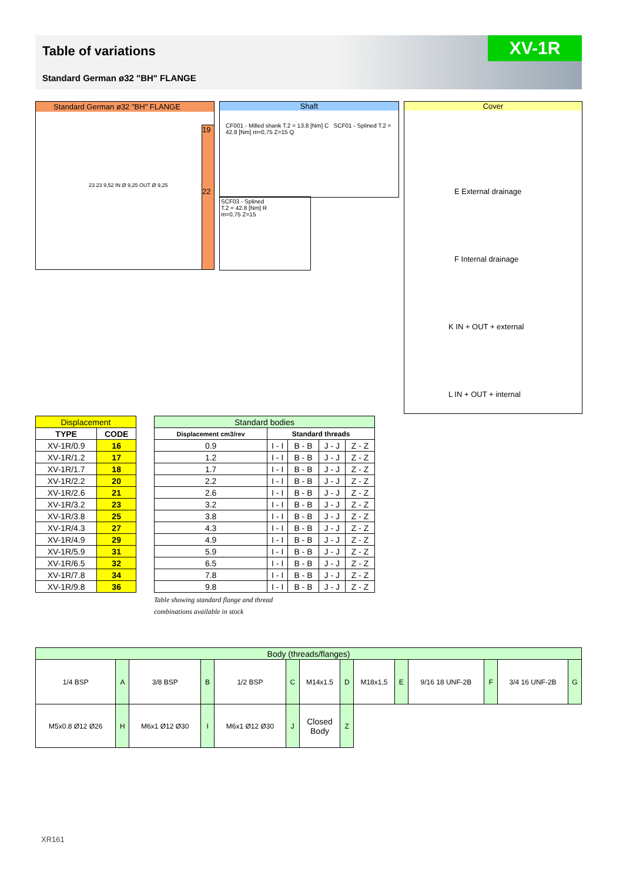Table of variations
Standard German ø32 "BH" FLANGE
XV-1R
Standard German ø32 "BH" FLANGE
23 23 9,52 IN Ø 9,25 OUT Ø 9,25
19
22
Shaft
CF001 - Milled shank T.2 = 13.8 [Nm] C SCF01 - Splined T.2 = 42.8 [Nm] m=0,75 Z=15 Q
SCF03 - Splined
T.2 = 42.8 [Nm] R
m=0,75 Z=15
Cover
E External drainage
F Internal drainage
K IN + OUT + external
L IN + OUT + internal
| Displacement | |
| TYPE | CODE |
| XV-1R/0.9 | 16 |
| XV-1R/1.2 | 17 |
| XV-1R/1.7 | 18 |
| XV-1R/2.2 | 20 |
| XV-1R/2.6 | 21 |
| XV-1R/3.2 | 23 |
| XV-1R/3.8 | 25 |
| XV-1R/4.3 | 27 |
| XV-1R/4.9 | 29 |
| XV-1R/5.9 | 31 |
| XV-1R/6.5 | 32 |
| XV-1R/7.8 | 34 |
| XV-1R/9.8 | 36 |
| Standard bodies | | | | |
| Displacement cm3/rev | Standard threads | | | |
| 0.9 | I - I | B - B | J - J | Z - Z |
| 1.2 | I - I | B - B | J - J | Z - Z |
| 1.7 | I - I | B - B | J - J | Z - Z |
| 2.2 | I - I | B - B | J - J | Z - Z |
| 2.6 | I - I | B - B | J - J | Z - Z |
| 3.2 | I - I | B - B | J - J | Z - Z |
| 3.8 | I - I | B - B | J - J | Z - Z |
| 4.3 | I - I | B - B | J - J | Z - Z |
| 4.9 | I - I | B - B | J - J | Z - Z |
| 5.9 | I - I | B - B | J - J | Z - Z |
| 6.5 | I - I | B - B | J - J | Z - Z |
| 7.8 | I - I | B - B | J - J | Z - Z |
| 9.8 | I - I | B - B | J - J | Z - Z |
Table showing standard flange and thread
combinations available in stock
| Body (threads/flanges) | | | | | | | | | | | | | |
| 1/4 BSP | A | 3/8 BSP | B | 1/2 BSP | C | M14x1.5 | D | M18x1,5 | E | 9/16 18 UNF-2B | F | 3/4 16 UNF-2B | G |
| M5x0.8 Ø12 Ø26 | H | M6x1 Ø12 Ø30 | I | M6x1 Ø12 Ø30 | J | Closed Body | Z | | | | | | |
XR161